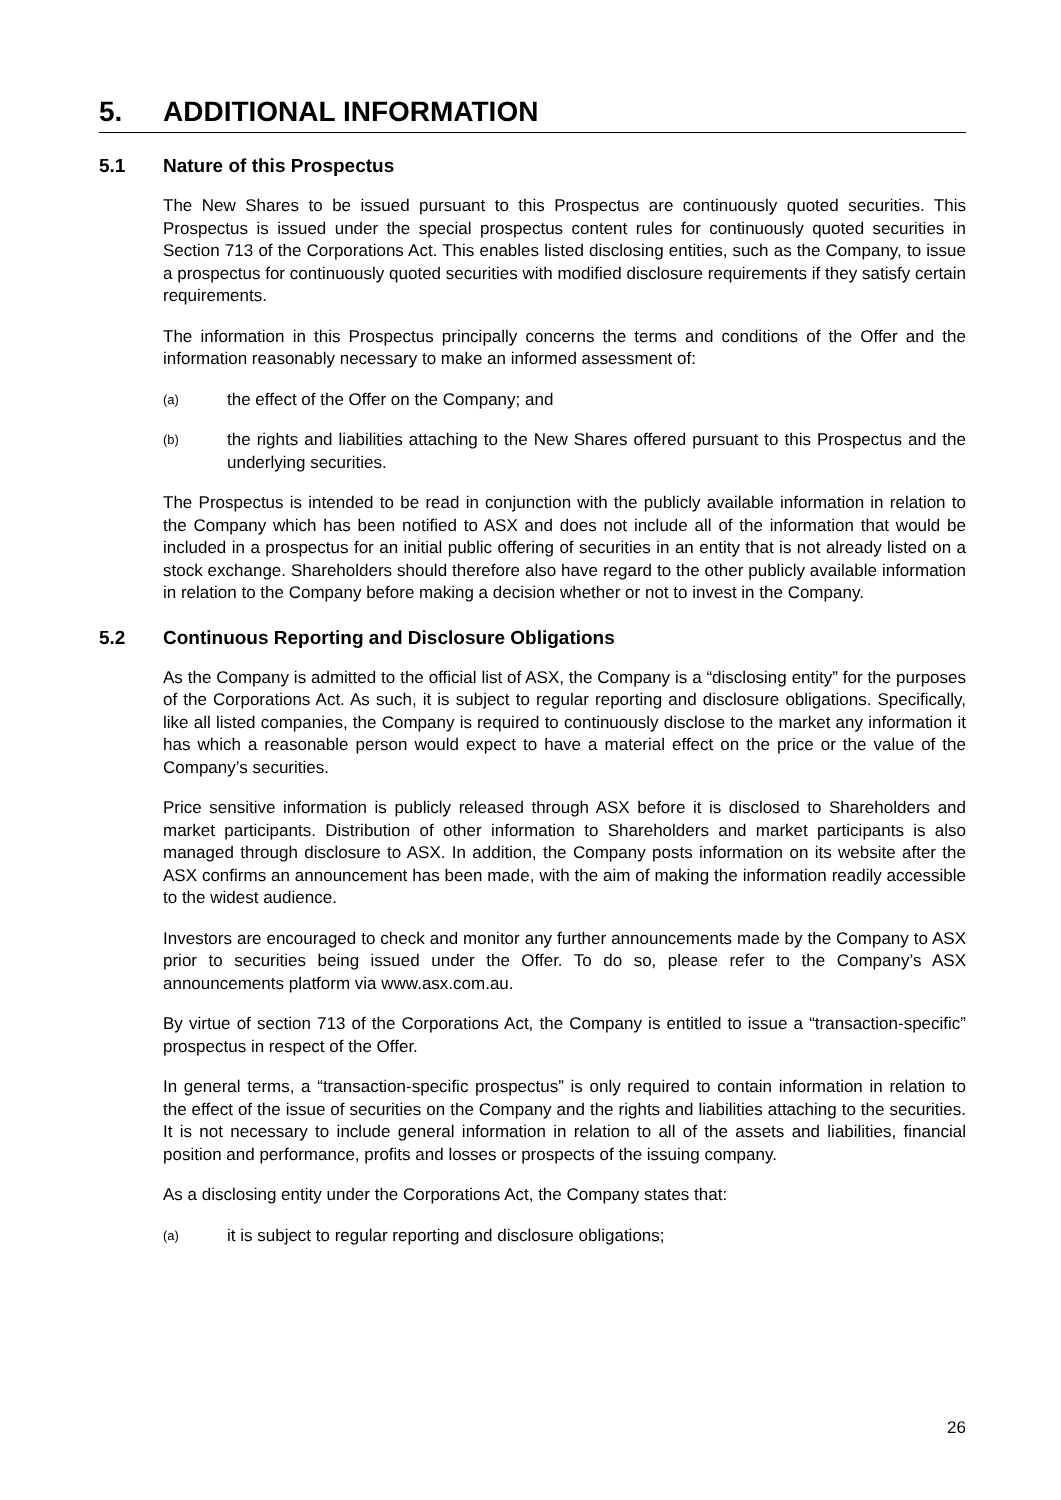5. ADDITIONAL INFORMATION
5.1 Nature of this Prospectus
The New Shares to be issued pursuant to this Prospectus are continuously quoted securities. This Prospectus is issued under the special prospectus content rules for continuously quoted securities in Section 713 of the Corporations Act. This enables listed disclosing entities, such as the Company, to issue a prospectus for continuously quoted securities with modified disclosure requirements if they satisfy certain requirements.
The information in this Prospectus principally concerns the terms and conditions of the Offer and the information reasonably necessary to make an informed assessment of:
(a) the effect of the Offer on the Company; and
(b) the rights and liabilities attaching to the New Shares offered pursuant to this Prospectus and the underlying securities.
The Prospectus is intended to be read in conjunction with the publicly available information in relation to the Company which has been notified to ASX and does not include all of the information that would be included in a prospectus for an initial public offering of securities in an entity that is not already listed on a stock exchange. Shareholders should therefore also have regard to the other publicly available information in relation to the Company before making a decision whether or not to invest in the Company.
5.2 Continuous Reporting and Disclosure Obligations
As the Company is admitted to the official list of ASX, the Company is a “disclosing entity” for the purposes of the Corporations Act. As such, it is subject to regular reporting and disclosure obligations. Specifically, like all listed companies, the Company is required to continuously disclose to the market any information it has which a reasonable person would expect to have a material effect on the price or the value of the Company’s securities.
Price sensitive information is publicly released through ASX before it is disclosed to Shareholders and market participants. Distribution of other information to Shareholders and market participants is also managed through disclosure to ASX. In addition, the Company posts information on its website after the ASX confirms an announcement has been made, with the aim of making the information readily accessible to the widest audience.
Investors are encouraged to check and monitor any further announcements made by the Company to ASX prior to securities being issued under the Offer. To do so, please refer to the Company’s ASX announcements platform via www.asx.com.au.
By virtue of section 713 of the Corporations Act, the Company is entitled to issue a “transaction-specific” prospectus in respect of the Offer.
In general terms, a “transaction-specific prospectus” is only required to contain information in relation to the effect of the issue of securities on the Company and the rights and liabilities attaching to the securities. It is not necessary to include general information in relation to all of the assets and liabilities, financial position and performance, profits and losses or prospects of the issuing company.
As a disclosing entity under the Corporations Act, the Company states that:
(a) it is subject to regular reporting and disclosure obligations;
26